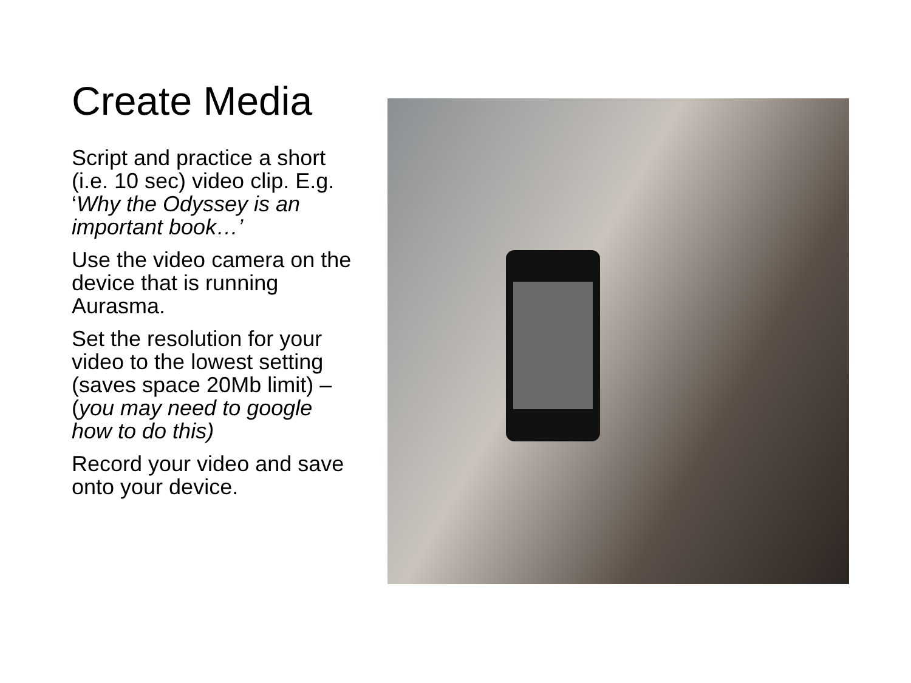Create Media
Script and practice a short (i.e. 10 sec) video clip. E.g. ‘Why the Odyssey is an important book…’
Use the video camera on the device that is running Aurasma.
Set the resolution for your video to the lowest setting (saves space 20Mb limit) – (you may need to google how to do this)
Record your video and save onto your device.